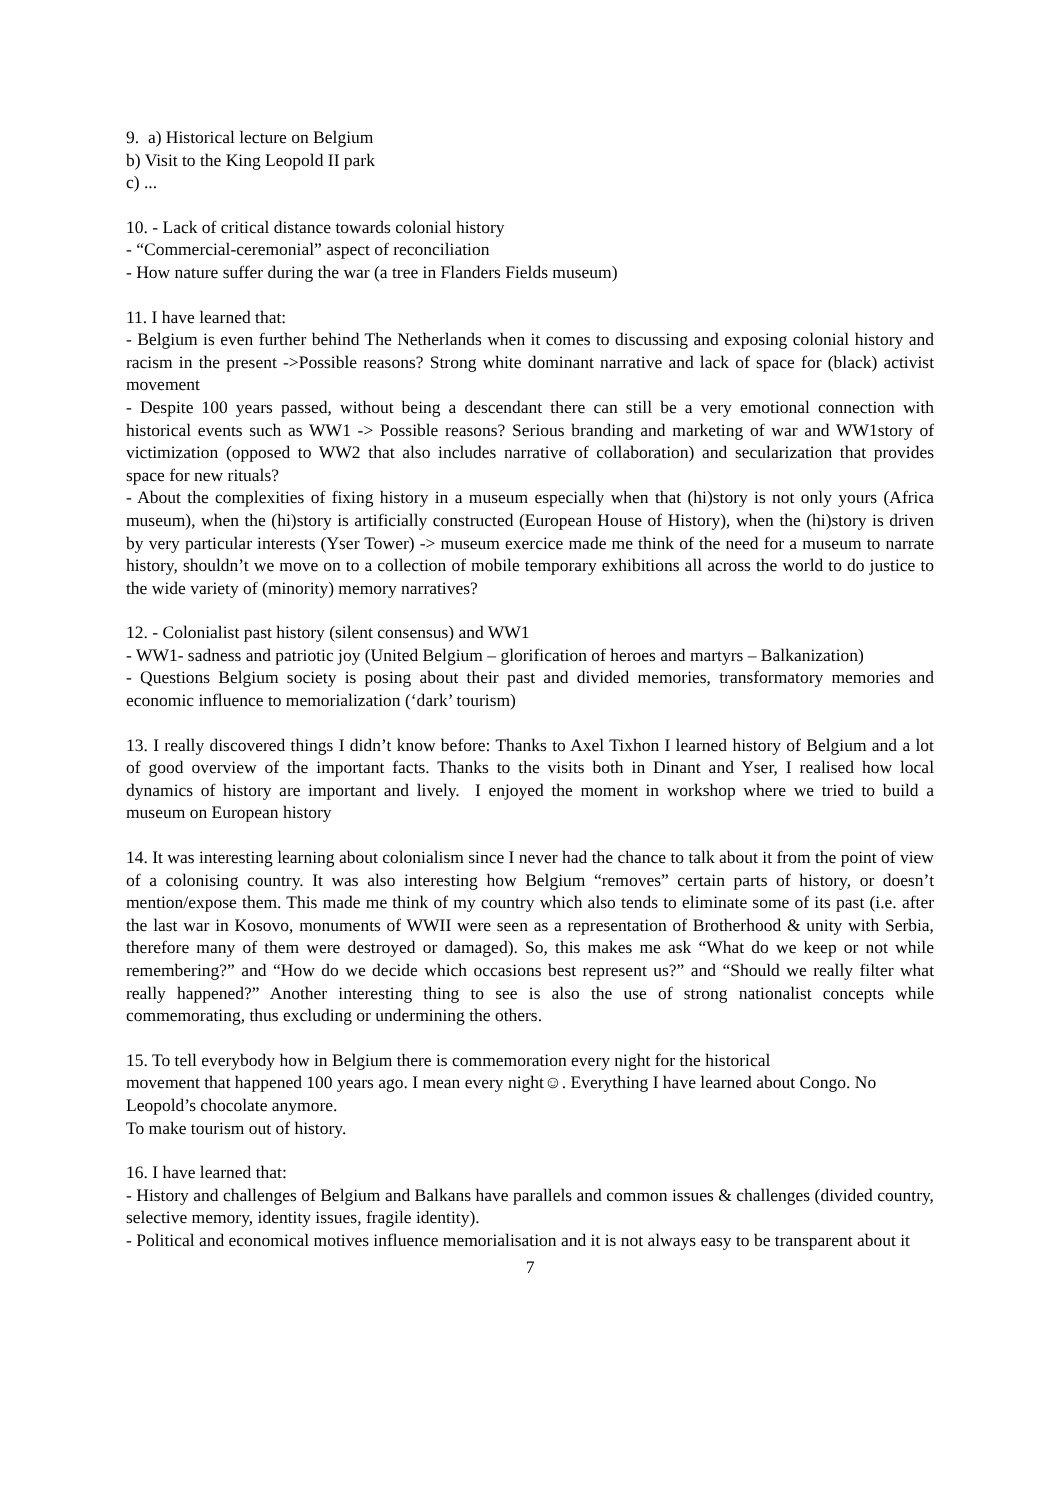9. a) Historical lecture on Belgium
b) Visit to the King Leopold II park
c) ...
10. - Lack of critical distance towards colonial history
- “Commercial-ceremonial” aspect of reconciliation
- How nature suffer during the war (a tree in Flanders Fields museum)
11. I have learned that:
- Belgium is even further behind The Netherlands when it comes to discussing and exposing colonial history and racism in the present ->Possible reasons? Strong white dominant narrative and lack of space for (black) activist movement
- Despite 100 years passed, without being a descendant there can still be a very emotional connection with historical events such as WW1 -> Possible reasons? Serious branding and marketing of war and WW1story of victimization (opposed to WW2 that also includes narrative of collaboration) and secularization that provides space for new rituals?
- About the complexities of fixing history in a museum especially when that (hi)story is not only yours (Africa museum), when the (hi)story is artificially constructed (European House of History), when the (hi)story is driven by very particular interests (Yser Tower) -> museum exercice made me think of the need for a museum to narrate history, shouldn’t we move on to a collection of mobile temporary exhibitions all across the world to do justice to the wide variety of (minority) memory narratives?
12. - Colonialist past history (silent consensus) and WW1
- WW1- sadness and patriotic joy (United Belgium – glorification of heroes and martyrs – Balkanization)
- Questions Belgium society is posing about their past and divided memories, transformatory memories and economic influence to memorialization (‘dark’ tourism)
13. I really discovered things I didn’t know before: Thanks to Axel Tixhon I learned history of Belgium and a lot of good overview of the important facts. Thanks to the visits both in Dinant and Yser, I realised how local dynamics of history are important and lively. I enjoyed the moment in workshop where we tried to build a museum on European history
14. It was interesting learning about colonialism since I never had the chance to talk about it from the point of view of a colonising country. It was also interesting how Belgium “removes” certain parts of history, or doesn’t mention/expose them. This made me think of my country which also tends to eliminate some of its past (i.e. after the last war in Kosovo, monuments of WWII were seen as a representation of Brotherhood & unity with Serbia, therefore many of them were destroyed or damaged). So, this makes me ask “What do we keep or not while remembering?” and “How do we decide which occasions best represent us?” and “Should we really filter what really happened?” Another interesting thing to see is also the use of strong nationalist concepts while commemorating, thus excluding or undermining the others.
15. To tell everybody how in Belgium there is commemoration every night for the historical
movement that happened 100 years ago. I mean every night☺. Everything I have learned about Congo. No Leopold’s chocolate anymore.
To make tourism out of history.
16. I have learned that:
- History and challenges of Belgium and Balkans have parallels and common issues & challenges (divided country, selective memory, identity issues, fragile identity).
- Political and economical motives influence memorialisation and it is not always easy to be transparent about it
7